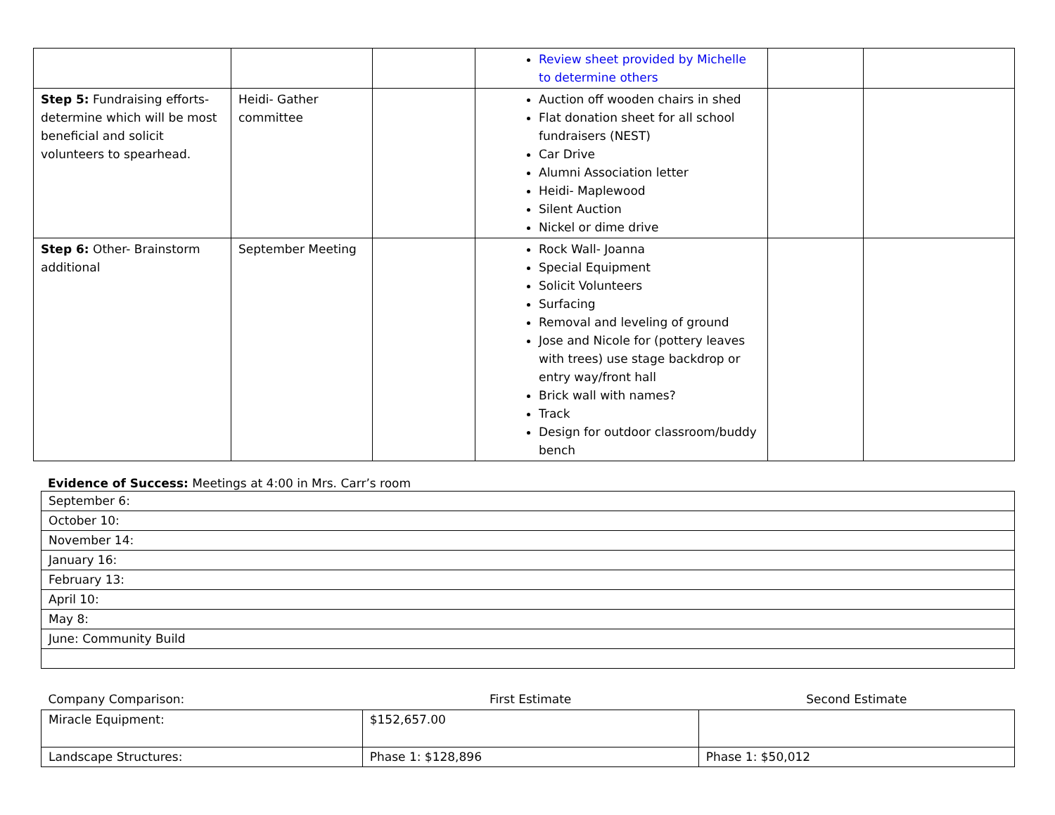| | | | Review sheet provided by Michelle to determine others | | |
| Step 5: Fundraising efforts- determine which will be most beneficial and solicit volunteers to spearhead. | Heidi- Gather committee | | Auction off wooden chairs in shed Flat donation sheet for all school fundraisers (NEST) Car Drive Alumni Association letter Heidi- Maplewood Silent Auction Nickel or dime drive | | |
| Step 6: Other- Brainstorm additional | September Meeting | | Rock Wall- Joanna Special Equipment Solicit Volunteers Surfacing Removal and leveling of ground Jose and Nicole for (pottery leaves with trees) use stage backdrop or entry way/front hall Brick wall with names? Track Design for outdoor classroom/buddy bench | | |
Evidence of Success: Meetings at 4:00 in Mrs. Carr’s room
| September 6: |
| October 10: |
| November 14: |
| January 16: |
| February 13: |
| April 10: |
| May 8: |
| June: Community Build |
| Company Comparison: | First Estimate | Second Estimate |
| --- | --- | --- |
| Miracle Equipment: | $152,657.00 | |
| Landscape Structures: | Phase 1: $128,896 | Phase 1: $50,012 |